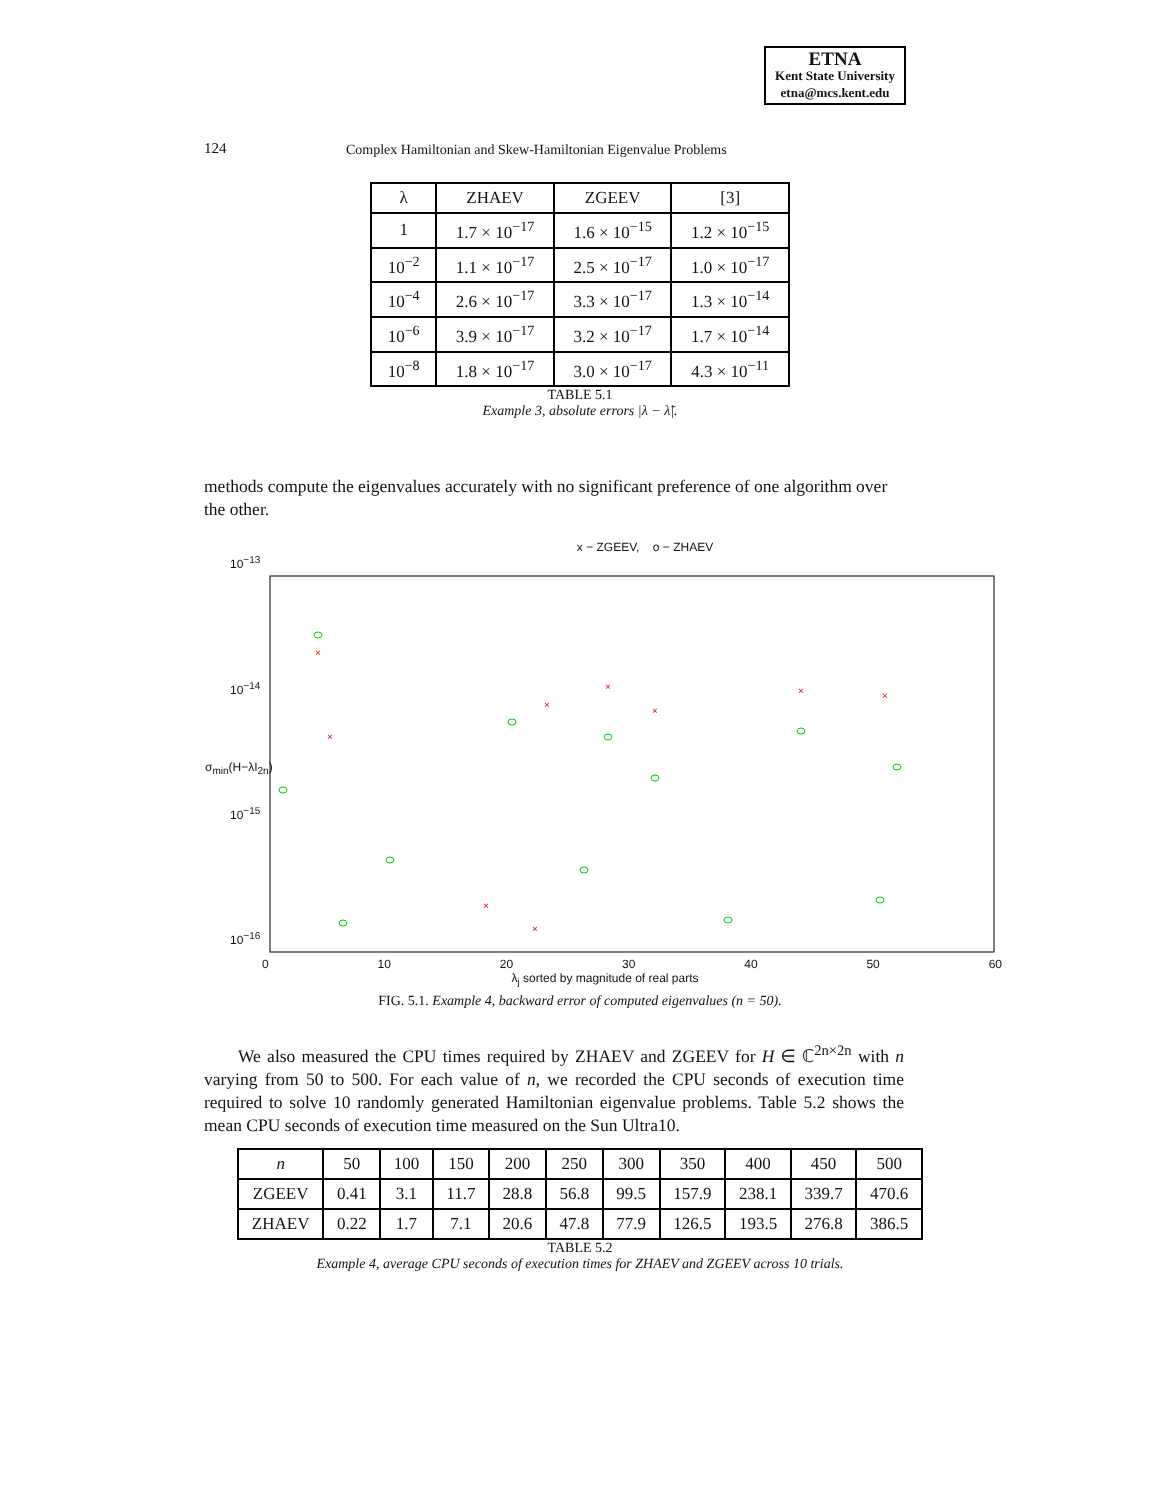ETNA
Kent State University
etna@mcs.kent.edu
124 Complex Hamiltonian and Skew-Hamiltonian Eigenvalue Problems
| λ | ZHAEV | ZGEEV | [3] |
| --- | --- | --- | --- |
| 1 | 1.7 × 10<sup>−17</sup> | 1.6 × 10<sup>−15</sup> | 1.2 × 10<sup>−15</sup> |
| 10<sup>−2</sup> | 1.1 × 10<sup>−17</sup> | 2.5 × 10<sup>−17</sup> | 1.0 × 10<sup>−17</sup> |
| 10<sup>−4</sup> | 2.6 × 10<sup>−17</sup> | 3.3 × 10<sup>−17</sup> | 1.3 × 10<sup>−14</sup> |
| 10<sup>−6</sup> | 3.9 × 10<sup>−17</sup> | 3.2 × 10<sup>−17</sup> | 1.7 × 10<sup>−14</sup> |
| 10<sup>−8</sup> | 1.8 × 10<sup>−17</sup> | 3.0 × 10<sup>−17</sup> | 4.3 × 10<sup>−11</sup> |
TABLE 5.1
Example 3, absolute errors |λ − λ̃|.
methods compute the eigenvalues accurately with no significant preference of one algorithm over the other.
x − ZGEEV, o − ZHAEV
×
×
×
×
×
×
×
×
×
0 10 20 30 40 50 60
λ<sub>j</sub> sorted by magnitude of real parts
10<sup>−13</sup>
10<sup>−14</sup>
10<sup>−15</sup>
10<sup>−16</sup>
σ<sub>min</sub>(H−λI<sub>2n</sub>)
FIG. 5.1. Example 4, backward error of computed eigenvalues (n = 50).
We also measured the CPU times required by ZHAEV and ZGEEV for H ∈ ℂ<sup>2n×2n</sup> with n varying from 50 to 500. For each value of n, we recorded the CPU seconds of execution time required to solve 10 randomly generated Hamiltonian eigenvalue problems. Table 5.2 shows the mean CPU seconds of execution time measured on the Sun Ultra10.
| n | 50 | 100 | 150 | 200 | 250 | 300 | 350 | 400 | 450 | 500 |
| --- | --- | --- | --- | --- | --- | --- | --- | --- | --- | --- |
| ZGEEV | 0.41 | 3.1 | 11.7 | 28.8 | 56.8 | 99.5 | 157.9 | 238.1 | 339.7 | 470.6 |
| ZHAEV | 0.22 | 1.7 | 7.1 | 20.6 | 47.8 | 77.9 | 126.5 | 193.5 | 276.8 | 386.5 |
TABLE 5.2
Example 4, average CPU seconds of execution times for ZHAEV and ZGEEV across 10 trials.